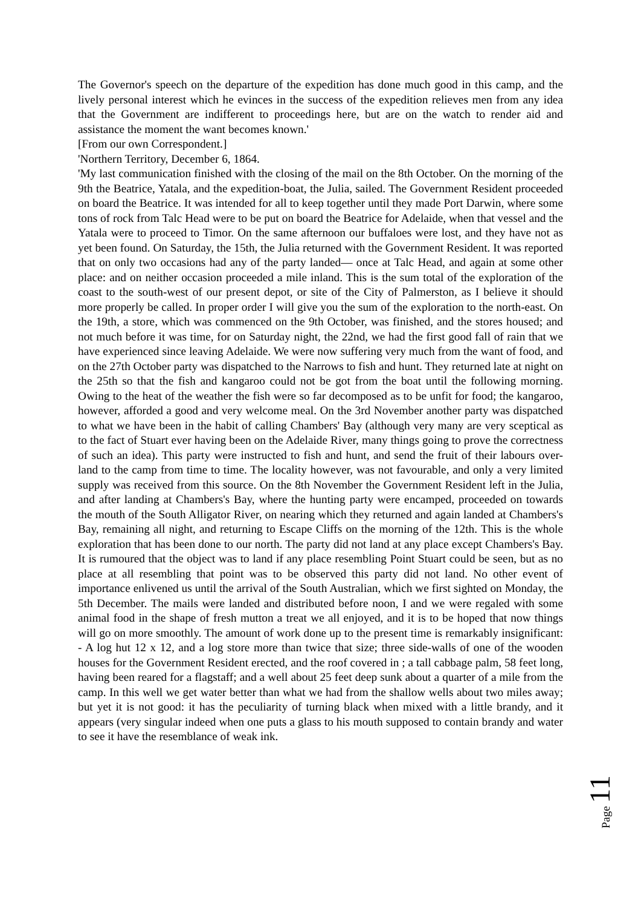The Governor's speech on the departure of the expedition has done much good in this camp, and the lively personal interest which he evinces in the success of the expedition relieves men from any idea that the Government are indifferent to proceedings here, but are on the watch to render aid and assistance the moment the want becomes known.'
[From our own Correspondent.]
'Northern Territory, December 6, 1864.
'My last communication finished with the closing of the mail on the 8th October. On the morning of the 9th the Beatrice, Yatala, and the expedition-boat, the Julia, sailed. The Government Resident proceeded on board the Beatrice. It was intended for all to keep together until they made Port Darwin, where some tons of rock from Talc Head were to be put on board the Beatrice for Adelaide, when that vessel and the Yatala were to proceed to Timor. On the same afternoon our buffaloes were lost, and they have not as yet been found. On Saturday, the 15th, the Julia returned with the Government Resident. It was reported that on only two occasions had any of the party landed— once at Talc Head, and again at some other place: and on neither occasion proceeded a mile inland. This is the sum total of the exploration of the coast to the south-west of our present depot, or site of the City of Palmerston, as I believe it should more properly be called. In proper order I will give you the sum of the exploration to the north-east. On the 19th, a store, which was commenced on the 9th October, was finished, and the stores housed; and not much before it was time, for on Saturday night, the 22nd, we had the first good fall of rain that we have experienced since leaving Adelaide. We were now suffering very much from the want of food, and on the 27th October party was dispatched to the Narrows to fish and hunt. They returned late at night on the 25th so that the fish and kangaroo could not be got from the boat until the following morning. Owing to the heat of the weather the fish were so far decomposed as to be unfit for food; the kangaroo, however, afforded a good and very welcome meal. On the 3rd November another party was dispatched to what we have been in the habit of calling Chambers' Bay (although very many are very sceptical as to the fact of Stuart ever having been on the Adelaide River, many things going to prove the correctness of such an idea). This party were instructed to fish and hunt, and send the fruit of their labours over-land to the camp from time to time. The locality however, was not favourable, and only a very limited supply was received from this source. On the 8th November the Government Resident left in the Julia, and after landing at Chambers's Bay, where the hunting party were encamped, proceeded on towards the mouth of the South Alligator River, on nearing which they returned and again landed at Chambers's Bay, remaining all night, and returning to Escape Cliffs on the morning of the 12th. This is the whole exploration that has been done to our north. The party did not land at any place except Chambers's Bay. It is rumoured that the object was to land if any place resembling Point Stuart could be seen, but as no place at all resembling that point was to be observed this party did not land. No other event of importance enlivened us until the arrival of the South Australian, which we first sighted on Monday, the 5th December. The mails were landed and distributed before noon, I and we were regaled with some animal food in the shape of fresh mutton a treat we all enjoyed, and it is to be hoped that now things will go on more smoothly. The amount of work done up to the present time is remarkably insignificant: - A log hut 12 x 12, and a log store more than twice that size; three side-walls of one of the wooden houses for the Government Resident erected, and the roof covered in ; a tall cabbage palm, 58 feet long, having been reared for a flagstaff; and a well about 25 feet deep sunk about a quarter of a mile from the camp. In this well we get water better than what we had from the shallow wells about two miles away; but yet it is not good: it has the peculiarity of turning black when mixed with a little brandy, and it appears (very singular indeed when one puts a glass to his mouth supposed to contain brandy and water to see it have the resemblance of weak ink.
Page 11